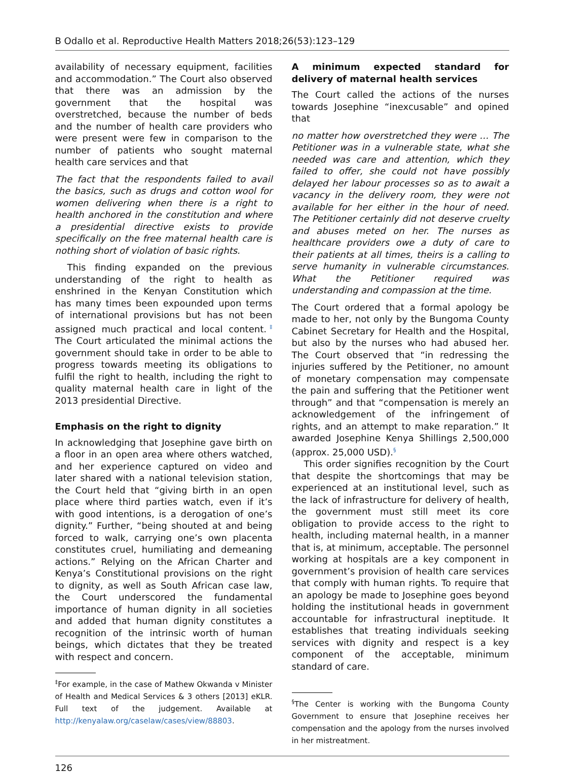B Odallo et al. Reproductive Health Matters 2018;26(53):123–129
availability of necessary equipment, facilities and accommodation.” The Court also observed that there was an admission by the government that the hospital was overstretched, because the number of beds and the number of health care providers who were present were few in comparison to the number of patients who sought maternal health care services and that
The fact that the respondents failed to avail the basics, such as drugs and cotton wool for women delivering when there is a right to health anchored in the constitution and where a presidential directive exists to provide specifically on the free maternal health care is nothing short of violation of basic rights.
This finding expanded on the previous understanding of the right to health as enshrined in the Kenyan Constitution which has many times been expounded upon terms of international provisions but has not been assigned much practical and local content.<sup>‡</sup> The Court articulated the minimal actions the government should take in order to be able to progress towards meeting its obligations to fulfil the right to health, including the right to quality maternal health care in light of the 2013 presidential Directive.
Emphasis on the right to dignity
In acknowledging that Josephine gave birth on a floor in an open area where others watched, and her experience captured on video and later shared with a national television station, the Court held that “giving birth in an open place where third parties watch, even if it’s with good intentions, is a derogation of one’s dignity.” Further, “being shouted at and being forced to walk, carrying one’s own placenta constitutes cruel, humiliating and demeaning actions.” Relying on the African Charter and Kenya’s Constitutional provisions on the right to dignity, as well as South African case law, the Court underscored the fundamental importance of human dignity in all societies and added that human dignity constitutes a recognition of the intrinsic worth of human beings, which dictates that they be treated with respect and concern.
<sup>‡</sup> For example, in the case of Mathew Okwanda v Minister of Health and Medical Services & 3 others [2013] eKLR. Full text of the judgement. Available at http://kenyalaw.org/caselaw/cases/view/88803.
A minimum expected standard for delivery of maternal health services
The Court called the actions of the nurses towards Josephine “inexcusable” and opined that
no matter how overstretched they were … The Petitioner was in a vulnerable state, what she needed was care and attention, which they failed to offer, she could not have possibly delayed her labour processes so as to await a vacancy in the delivery room, they were not available for her either in the hour of need. The Petitioner certainly did not deserve cruelty and abuses meted on her. The nurses as healthcare providers owe a duty of care to their patients at all times, theirs is a calling to serve humanity in vulnerable circumstances. What the Petitioner required was understanding and compassion at the time.
The Court ordered that a formal apology be made to her, not only by the Bungoma County Cabinet Secretary for Health and the Hospital, but also by the nurses who had abused her. The Court observed that “in redressing the injuries suffered by the Petitioner, no amount of monetary compensation may compensate the pain and suffering that the Petitioner went through” and that “compensation is merely an acknowledgement of the infringement of rights, and an attempt to make reparation.” It awarded Josephine Kenya Shillings 2,500,000 (approx. 25,000 USD).<sup>§</sup>
This order signifies recognition by the Court that despite the shortcomings that may be experienced at an institutional level, such as the lack of infrastructure for delivery of health, the government must still meet its core obligation to provide access to the right to health, including maternal health, in a manner that is, at minimum, acceptable. The personnel working at hospitals are a key component in government’s provision of health care services that comply with human rights. To require that an apology be made to Josephine goes beyond holding the institutional heads in government accountable for infrastructural ineptitude. It establishes that treating individuals seeking services with dignity and respect is a key component of the acceptable, minimum standard of care.
<sup>§</sup> The Center is working with the Bungoma County Government to ensure that Josephine receives her compensation and the apology from the nurses involved in her mistreatment.
126